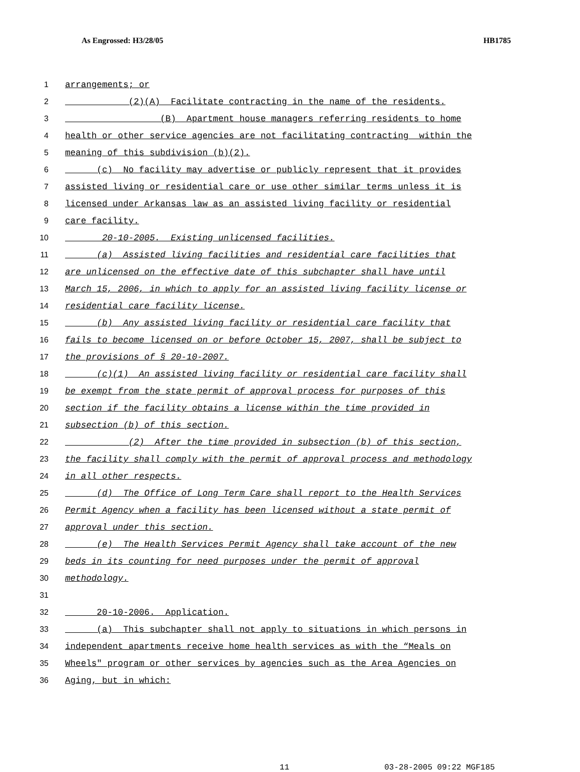As Engrossed: H3/28/05 HB1785
1 arrangements; or
2 (2)(A) Facilitate contracting in the name of the residents.
3 (B) Apartment house managers referring residents to home
4 health or other service agencies are not facilitating contracting within the
5 meaning of this subdivision (b)(2).
6 (c) No facility may advertise or publicly represent that it provides
7 assisted living or residential care or use other similar terms unless it is
8 licensed under Arkansas law as an assisted living facility or residential
9 care facility.
10 20-10-2005. Existing unlicensed facilities.
11 (a) Assisted living facilities and residential care facilities that
12 are unlicensed on the effective date of this subchapter shall have until
13 March 15, 2006, in which to apply for an assisted living facility license or
14 residential care facility license.
15 (b) Any assisted living facility or residential care facility that
16 fails to become licensed on or before October 15, 2007, shall be subject to
17 the provisions of § 20-10-2007.
18 (c)(1) An assisted living facility or residential care facility shall
19 be exempt from the state permit of approval process for purposes of this
20 section if the facility obtains a license within the time provided in
21 subsection (b) of this section.
22 (2) After the time provided in subsection (b) of this section,
23 the facility shall comply with the permit of approval process and methodology
24 in all other respects.
25 (d) The Office of Long Term Care shall report to the Health Services
26 Permit Agency when a facility has been licensed without a state permit of
27 approval under this section.
28 (e) The Health Services Permit Agency shall take account of the new
29 beds in its counting for need purposes under the permit of approval
30 methodology.
31
32 20-10-2006. Application.
33 (a) This subchapter shall not apply to situations in which persons in
34 independent apartments receive home health services as with the “Meals on
35 Wheels" program or other services by agencies such as the Area Agencies on
36 Aging, but in which:
11 03-28-2005 09:22 MGF185